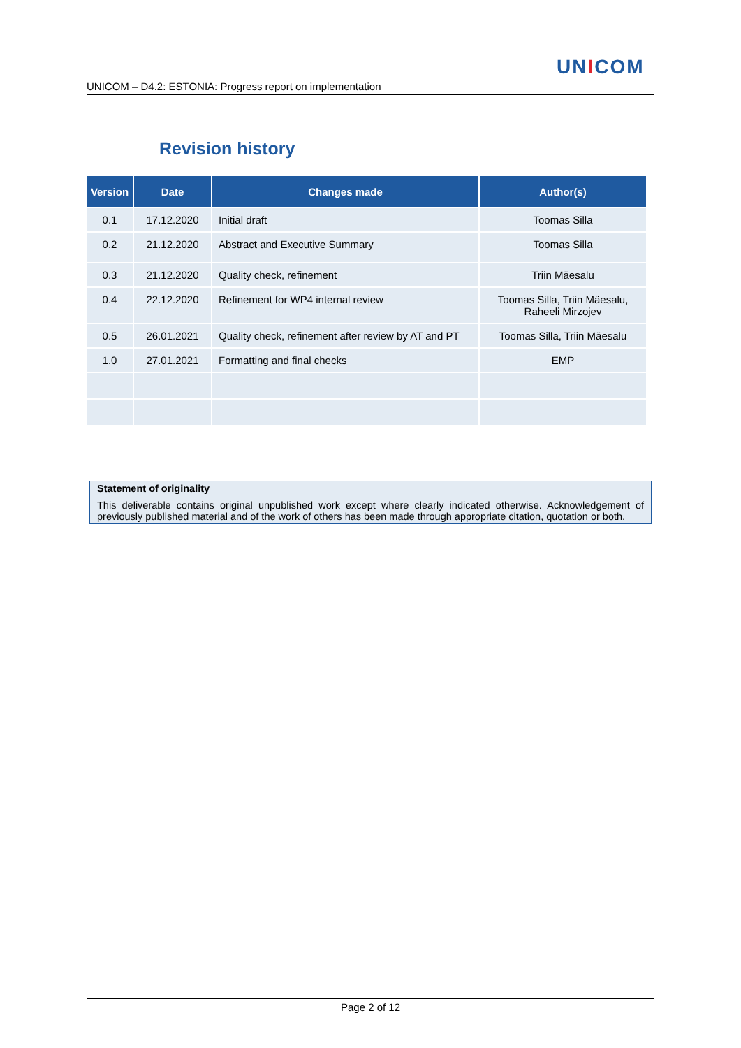UNICOM
UNICOM – D4.2: ESTONIA: Progress report on implementation
Revision history
| Version | Date | Changes made | Author(s) |
| --- | --- | --- | --- |
| 0.1 | 17.12.2020 | Initial draft | Toomas Silla |
| 0.2 | 21.12.2020 | Abstract and Executive Summary | Toomas Silla |
| 0.3 | 21.12.2020 | Quality check, refinement | Triin Mäesalu |
| 0.4 | 22.12.2020 | Refinement for WP4 internal review | Toomas Silla, Triin Mäesalu, Raheeli Mirzojev |
| 0.5 | 26.01.2021 | Quality check, refinement after review by AT and PT | Toomas Silla, Triin Mäesalu |
| 1.0 | 27.01.2021 | Formatting and final checks | EMP |
Statement of originality
This deliverable contains original unpublished work except where clearly indicated otherwise. Acknowledgement of previously published material and of the work of others has been made through appropriate citation, quotation or both.
Page 2 of 12